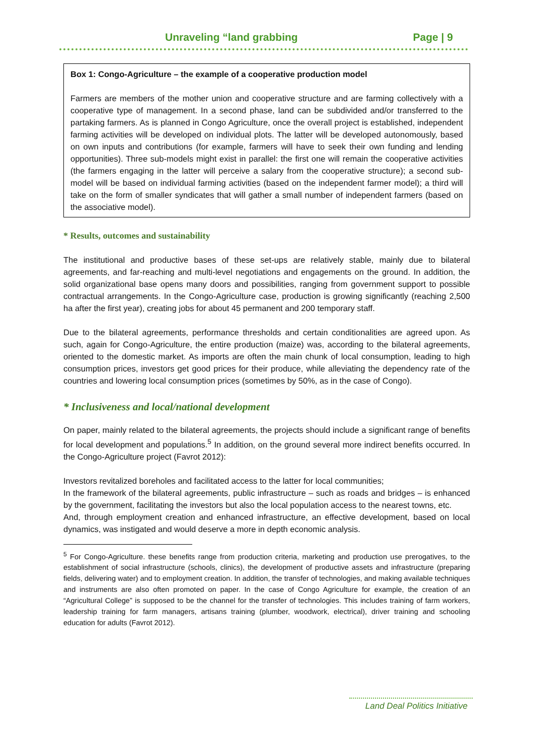Unraveling “land grabbing Page | 9
Box 1: Congo-Agriculture – the example of a cooperative production model
Farmers are members of the mother union and cooperative structure and are farming collectively with a cooperative type of management. In a second phase, land can be subdivided and/or transferred to the partaking farmers. As is planned in Congo Agriculture, once the overall project is established, independent farming activities will be developed on individual plots. The latter will be developed autonomously, based on own inputs and contributions (for example, farmers will have to seek their own funding and lending opportunities). Three sub-models might exist in parallel: the first one will remain the cooperative activities (the farmers engaging in the latter will perceive a salary from the cooperative structure); a second sub-model will be based on individual farming activities (based on the independent farmer model); a third will take on the form of smaller syndicates that will gather a small number of independent farmers (based on the associative model).
* Results, outcomes and sustainability
The institutional and productive bases of these set-ups are relatively stable, mainly due to bilateral agreements, and far-reaching and multi-level negotiations and engagements on the ground. In addition, the solid organizational base opens many doors and possibilities, ranging from government support to possible contractual arrangements. In the Congo-Agriculture case, production is growing significantly (reaching 2,500 ha after the first year), creating jobs for about 45 permanent and 200 temporary staff.
Due to the bilateral agreements, performance thresholds and certain conditionalities are agreed upon. As such, again for Congo-Agriculture, the entire production (maize) was, according to the bilateral agreements, oriented to the domestic market. As imports are often the main chunk of local consumption, leading to high consumption prices, investors get good prices for their produce, while alleviating the dependency rate of the countries and lowering local consumption prices (sometimes by 50%, as in the case of Congo).
* Inclusiveness and local/national development
On paper, mainly related to the bilateral agreements, the projects should include a significant range of benefits for local development and populations.<sup>5</sup> In addition, on the ground several more indirect benefits occurred. In the Congo-Agriculture project (Favrot 2012):
Investors revitalized boreholes and facilitated access to the latter for local communities;
In the framework of the bilateral agreements, public infrastructure – such as roads and bridges – is enhanced by the government, facilitating the investors but also the local population access to the nearest towns, etc.
And, through employment creation and enhanced infrastructure, an effective development, based on local dynamics, was instigated and would deserve a more in depth economic analysis.
<sup>5</sup> For Congo-Agriculture. these benefits range from production criteria, marketing and production use prerogatives, to the establishment of social infrastructure (schools, clinics), the development of productive assets and infrastructure (preparing fields, delivering water) and to employment creation. In addition, the transfer of technologies, and making available techniques and instruments are also often promoted on paper. In the case of Congo Agriculture for example, the creation of an “Agricultural College” is supposed to be the channel for the transfer of technologies. This includes training of farm workers, leadership training for farm managers, artisans training (plumber, woodwork, electrical), driver training and schooling education for adults (Favrot 2012).
Land Deal Politics Initiative